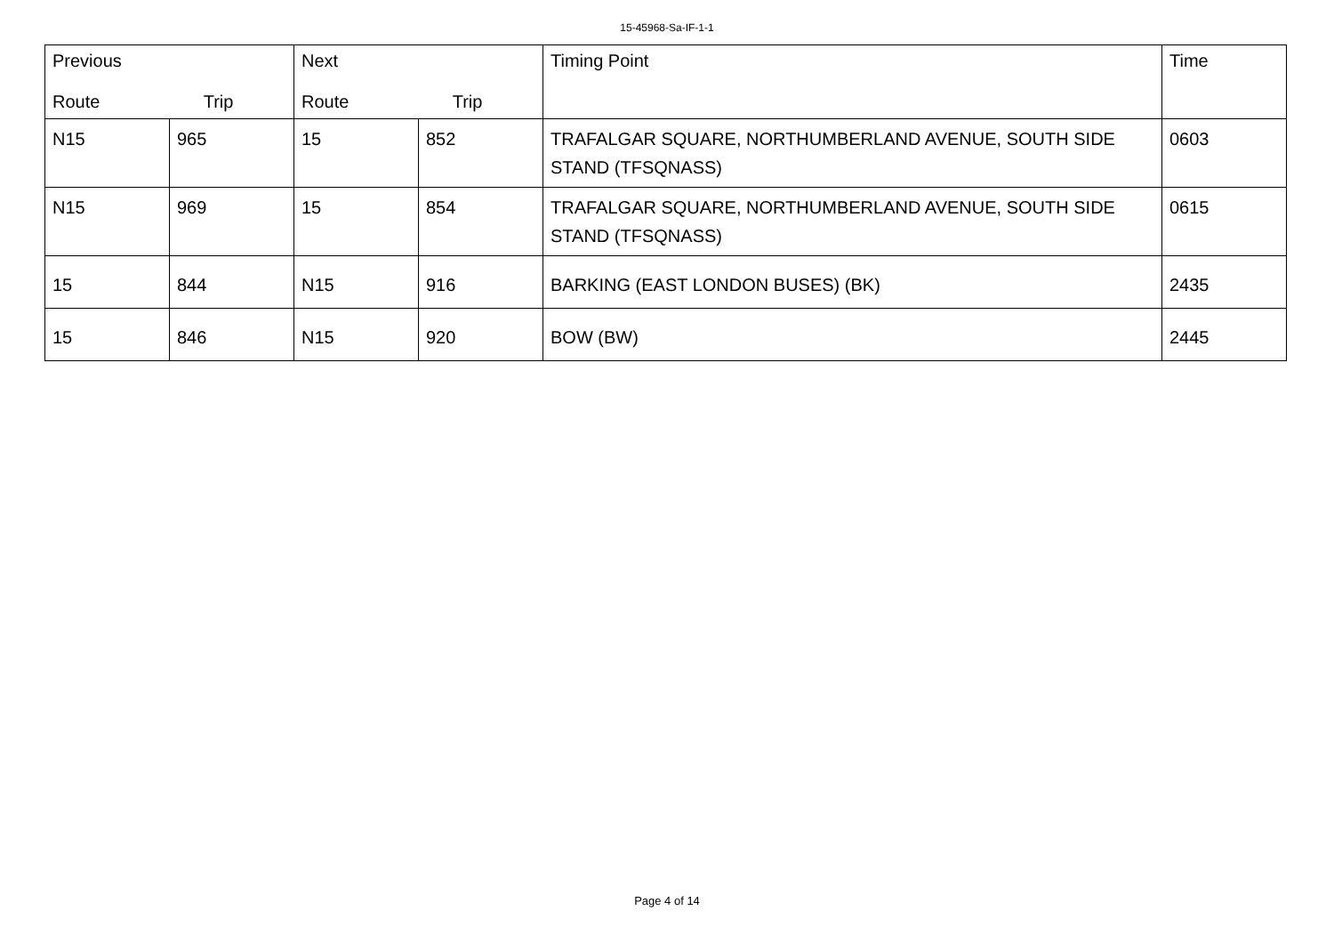15-45968-Sa-IF-1-1
| Previous Route Trip | | Next Route Trip | | Timing Point | Time |
| --- | --- | --- | --- | --- | --- |
| N15 | 965 | 15 | 852 | TRAFALGAR SQUARE, NORTHUMBERLAND AVENUE, SOUTH SIDE STAND (TFSQNASS) | 0603 |
| N15 | 969 | 15 | 854 | TRAFALGAR SQUARE, NORTHUMBERLAND AVENUE, SOUTH SIDE STAND (TFSQNASS) | 0615 |
| 15 | 844 | N15 | 916 | BARKING (EAST LONDON BUSES) (BK) | 2435 |
| 15 | 846 | N15 | 920 | BOW (BW) | 2445 |
Page 4 of 14